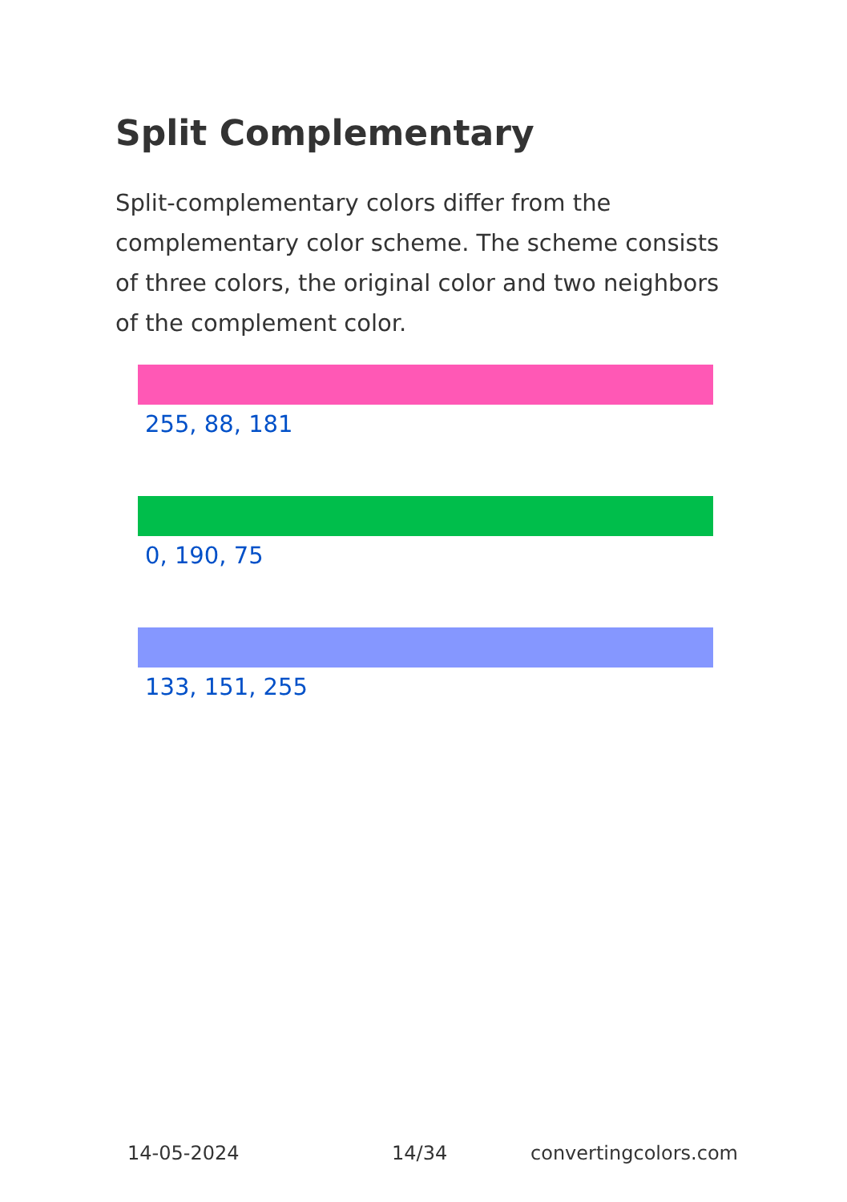Split Complementary
Split-complementary colors differ from the complementary color scheme. The scheme consists of three colors, the original color and two neighbors of the complement color.
255, 88, 181
0, 190, 75
133, 151, 255
14-05-2024 14/34 convertingcolors.com